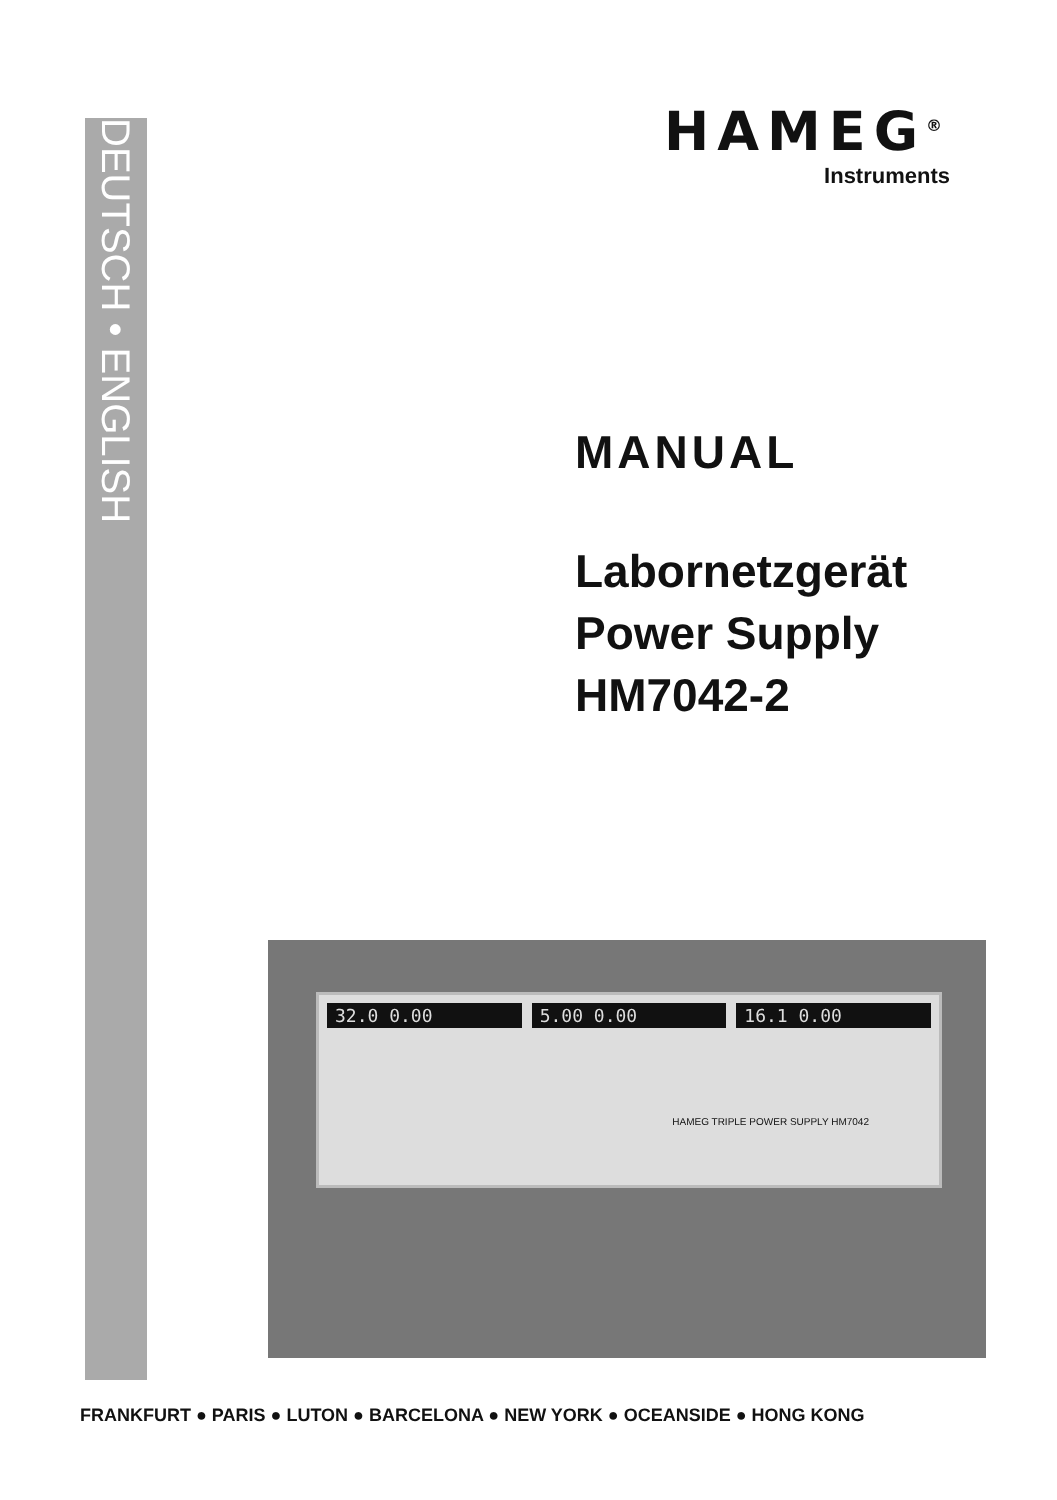DEUTSCH • ENGLISH
HAMEG<sup>®</sup>
Instruments
MANUAL
Labornetzgerät
Power Supply
HM7042-2
32.0 0.00 5.00 0.00 16.1 0.00
HAMEG TRIPLE POWER SUPPLY HM7042
FRANKFURT ● PARIS ● LUTON ● BARCELONA ● NEW YORK ● OCEANSIDE ● HONG KONG